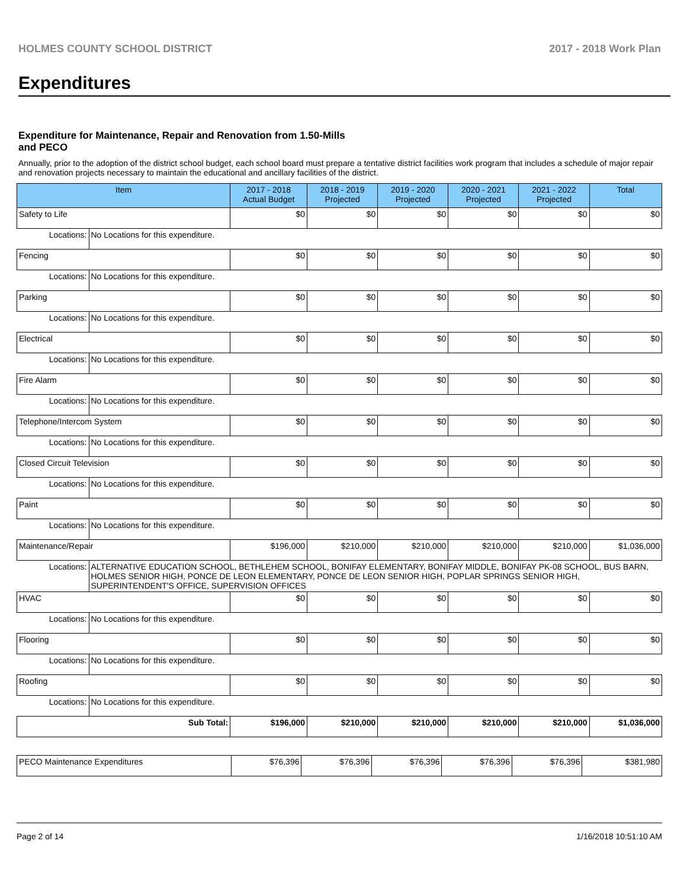HOLMES COUNTY SCHOOL DISTRICT 2017 - 2018 Work Plan
Expenditures
Expenditure for Maintenance, Repair and Renovation from 1.50-Mills and PECO
Annually, prior to the adoption of the district school budget, each school board must prepare a tentative district facilities work program that includes a schedule of major repair and renovation projects necessary to maintain the educational and ancillary facilities of the district.
| Item | | 2017 - 2018 Actual Budget | 2018 - 2019 Projected | 2019 - 2020 Projected | 2020 - 2021 Projected | 2021 - 2022 Projected | Total |
| --- | --- | --- | --- | --- | --- | --- | --- |
| Safety to Life | | $0 | $0 | $0 | $0 | $0 | $0 |
| Locations: | No Locations for this expenditure. | | | | | | |
| Fencing | | $0 | $0 | $0 | $0 | $0 | $0 |
| Locations: | No Locations for this expenditure. | | | | | | |
| Parking | | $0 | $0 | $0 | $0 | $0 | $0 |
| Locations: | No Locations for this expenditure. | | | | | | |
| Electrical | | $0 | $0 | $0 | $0 | $0 | $0 |
| Locations: | No Locations for this expenditure. | | | | | | |
| Fire Alarm | | $0 | $0 | $0 | $0 | $0 | $0 |
| Locations: | No Locations for this expenditure. | | | | | | |
| Telephone/Intercom System | | $0 | $0 | $0 | $0 | $0 | $0 |
| Locations: | No Locations for this expenditure. | | | | | | |
| Closed Circuit Television | | $0 | $0 | $0 | $0 | $0 | $0 |
| Locations: | No Locations for this expenditure. | | | | | | |
| Paint | | $0 | $0 | $0 | $0 | $0 | $0 |
| Locations: | No Locations for this expenditure. | | | | | | |
| Maintenance/Repair | | $196,000 | $210,000 | $210,000 | $210,000 | $210,000 | $1,036,000 |
| Locations: | ALTERNATIVE EDUCATION SCHOOL, BETHLEHEM SCHOOL, BONIFAY ELEMENTARY, BONIFAY MIDDLE, BONIFAY PK-08 SCHOOL, BUS BARN, HOLMES SENIOR HIGH, PONCE DE LEON ELEMENTARY, PONCE DE LEON SENIOR HIGH, POPLAR SPRINGS SENIOR HIGH, SUPERINTENDENT'S OFFICE, SUPERVISION OFFICES | | | | | | |
| HVAC | | $0 | $0 | $0 | $0 | $0 | $0 |
| Locations: | No Locations for this expenditure. | | | | | | |
| Flooring | | $0 | $0 | $0 | $0 | $0 | $0 |
| Locations: | No Locations for this expenditure. | | | | | | |
| Roofing | | $0 | $0 | $0 | $0 | $0 | $0 |
| Locations: | No Locations for this expenditure. | | | | | | |
| Sub Total: | | $196,000 | $210,000 | $210,000 | $210,000 | $210,000 | $1,036,000 |
| PECO Maintenance Expenditures | $76,396 | $76,396 | $76,396 | $76,396 | $76,396 | $381,980 |
Page 2 of 14 1/16/2018 10:51:10 AM